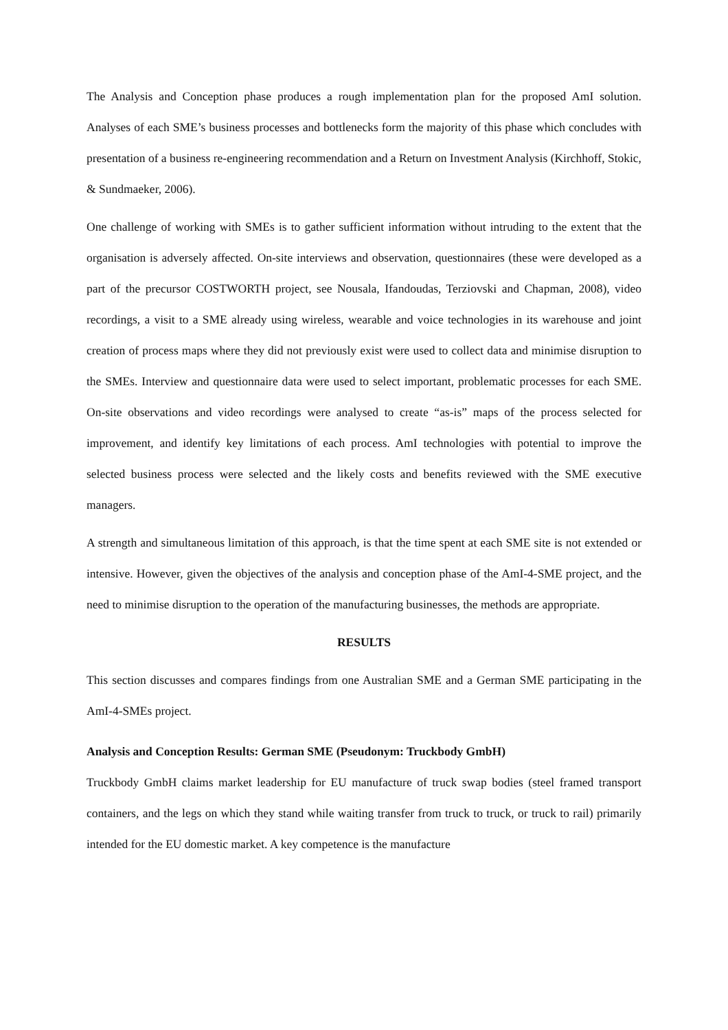The Analysis and Conception phase produces a rough implementation plan for the proposed AmI solution. Analyses of each SME’s business processes and bottlenecks form the majority of this phase which concludes with presentation of a business re-engineering recommendation and a Return on Investment Analysis (Kirchhoff, Stokic, & Sundmaeker, 2006).
One challenge of working with SMEs is to gather sufficient information without intruding to the extent that the organisation is adversely affected. On-site interviews and observation, questionnaires (these were developed as a part of the precursor COSTWORTH project, see Nousala, Ifandoudas, Terziovski and Chapman, 2008), video recordings, a visit to a SME already using wireless, wearable and voice technologies in its warehouse and joint creation of process maps where they did not previously exist were used to collect data and minimise disruption to the SMEs. Interview and questionnaire data were used to select important, problematic processes for each SME. On-site observations and video recordings were analysed to create “as-is” maps of the process selected for improvement, and identify key limitations of each process. AmI technologies with potential to improve the selected business process were selected and the likely costs and benefits reviewed with the SME executive managers.
A strength and simultaneous limitation of this approach, is that the time spent at each SME site is not extended or intensive. However, given the objectives of the analysis and conception phase of the AmI-4-SME project, and the need to minimise disruption to the operation of the manufacturing businesses, the methods are appropriate.
RESULTS
This section discusses and compares findings from one Australian SME and a German SME participating in the AmI-4-SMEs project.
Analysis and Conception Results: German SME (Pseudonym: Truckbody GmbH)
Truckbody GmbH claims market leadership for EU manufacture of truck swap bodies (steel framed transport containers, and the legs on which they stand while waiting transfer from truck to truck, or truck to rail) primarily intended for the EU domestic market. A key competence is the manufacture